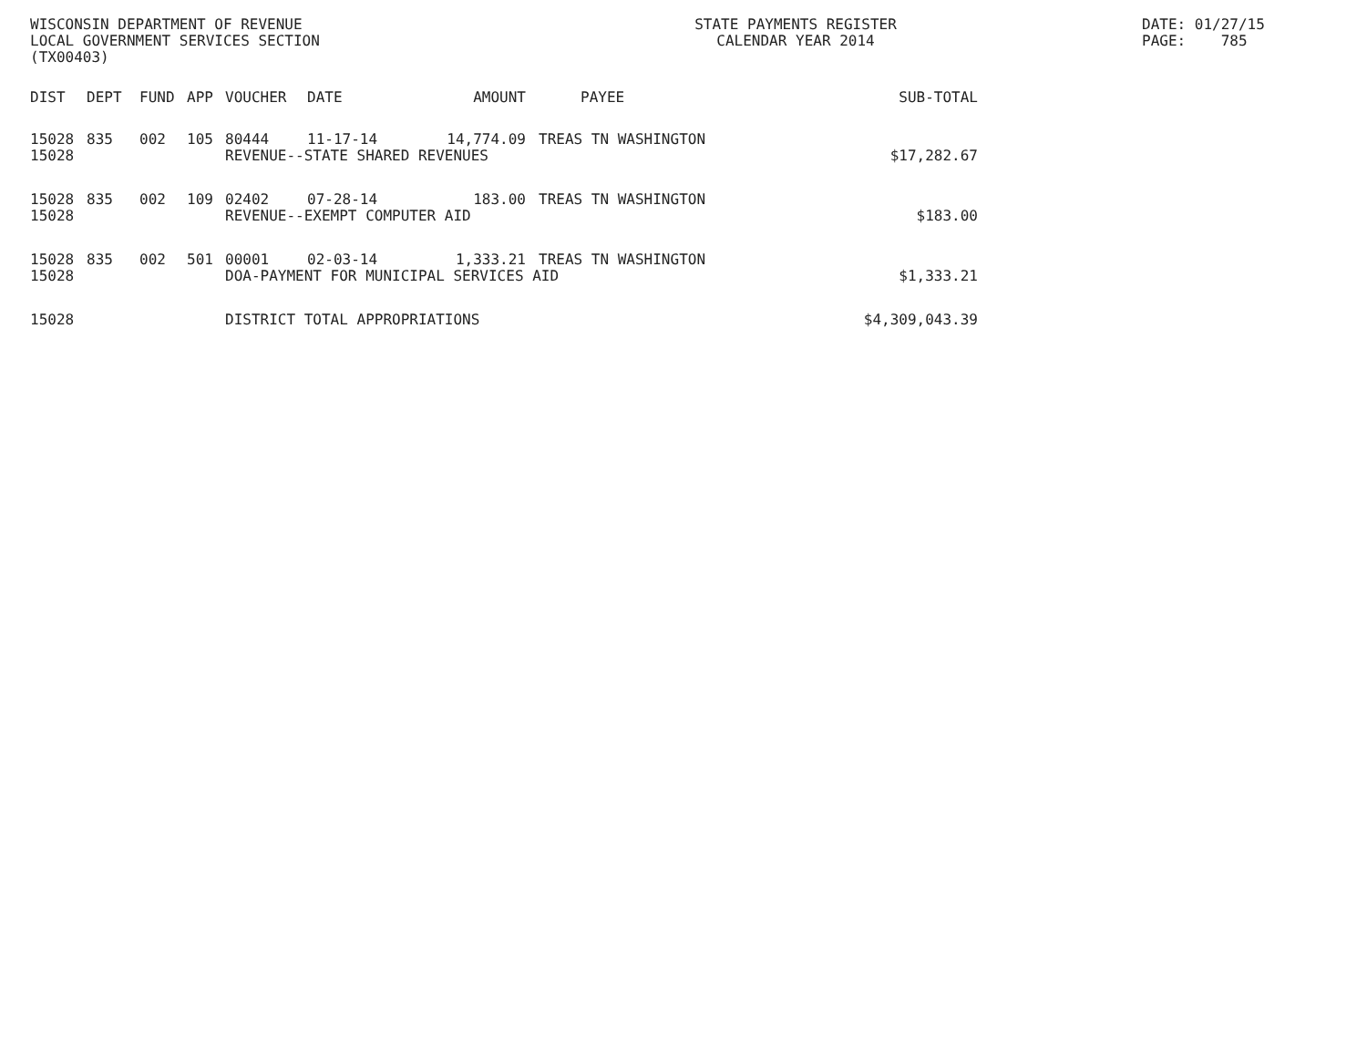WISCONSIN DEPARTMENT OF REVENUE
LOCAL GOVERNMENT SERVICES SECTION
(TX00403)
STATE PAYMENTS REGISTER
CALENDAR YEAR 2014
DATE: 01/27/15
PAGE: 785
| DIST | DEPT | FUND | APP | VOUCHER | DATE | AMOUNT | PAYEE | SUB-TOTAL |
| --- | --- | --- | --- | --- | --- | --- | --- | --- |
| 15028 | 835 | 002 | 105 | 80444 | 11-17-14 | 14,774.09 | TREAS TN WASHINGTON | |
| 15028 | | | | REVENUE--STATE SHARED REVENUES | | | | $17,282.67 |
| 15028 | 835 | 002 | 109 | 02402 | 07-28-14 | 183.00 | TREAS TN WASHINGTON | |
| 15028 | | | | REVENUE--EXEMPT COMPUTER AID | | | | $183.00 |
| 15028 | 835 | 002 | 501 | 00001 | 02-03-14 | 1,333.21 | TREAS TN WASHINGTON | |
| 15028 | | | | DOA-PAYMENT FOR MUNICIPAL SERVICES AID | | | | $1,333.21 |
| 15028 | | | | DISTRICT TOTAL APPROPRIATIONS | | | | $4,309,043.39 |